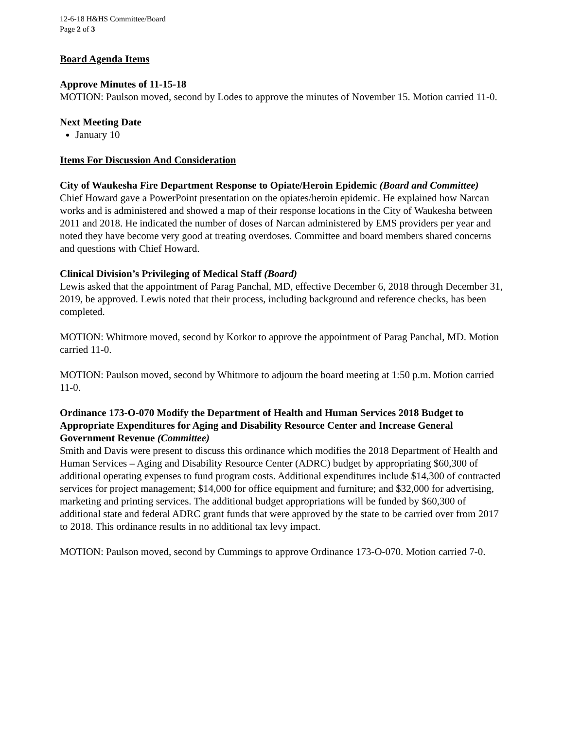12-6-18 H&HS Committee/Board
Page 2 of 3
Board Agenda Items
Approve Minutes of 11-15-18
MOTION: Paulson moved, second by Lodes to approve the minutes of November 15. Motion carried 11-0.
Next Meeting Date
January 10
Items For Discussion And Consideration
City of Waukesha Fire Department Response to Opiate/Heroin Epidemic (Board and Committee)
Chief Howard gave a PowerPoint presentation on the opiates/heroin epidemic. He explained how Narcan works and is administered and showed a map of their response locations in the City of Waukesha between 2011 and 2018. He indicated the number of doses of Narcan administered by EMS providers per year and noted they have become very good at treating overdoses. Committee and board members shared concerns and questions with Chief Howard.
Clinical Division’s Privileging of Medical Staff (Board)
Lewis asked that the appointment of Parag Panchal, MD, effective December 6, 2018 through December 31, 2019, be approved. Lewis noted that their process, including background and reference checks, has been completed.
MOTION: Whitmore moved, second by Korkor to approve the appointment of Parag Panchal, MD. Motion carried 11-0.
MOTION: Paulson moved, second by Whitmore to adjourn the board meeting at 1:50 p.m. Motion carried 11-0.
Ordinance 173-O-070 Modify the Department of Health and Human Services 2018 Budget to Appropriate Expenditures for Aging and Disability Resource Center and Increase General Government Revenue (Committee)
Smith and Davis were present to discuss this ordinance which modifies the 2018 Department of Health and Human Services – Aging and Disability Resource Center (ADRC) budget by appropriating $60,300 of additional operating expenses to fund program costs. Additional expenditures include $14,300 of contracted services for project management; $14,000 for office equipment and furniture; and $32,000 for advertising, marketing and printing services. The additional budget appropriations will be funded by $60,300 of additional state and federal ADRC grant funds that were approved by the state to be carried over from 2017 to 2018. This ordinance results in no additional tax levy impact.
MOTION: Paulson moved, second by Cummings to approve Ordinance 173-O-070. Motion carried 7-0.